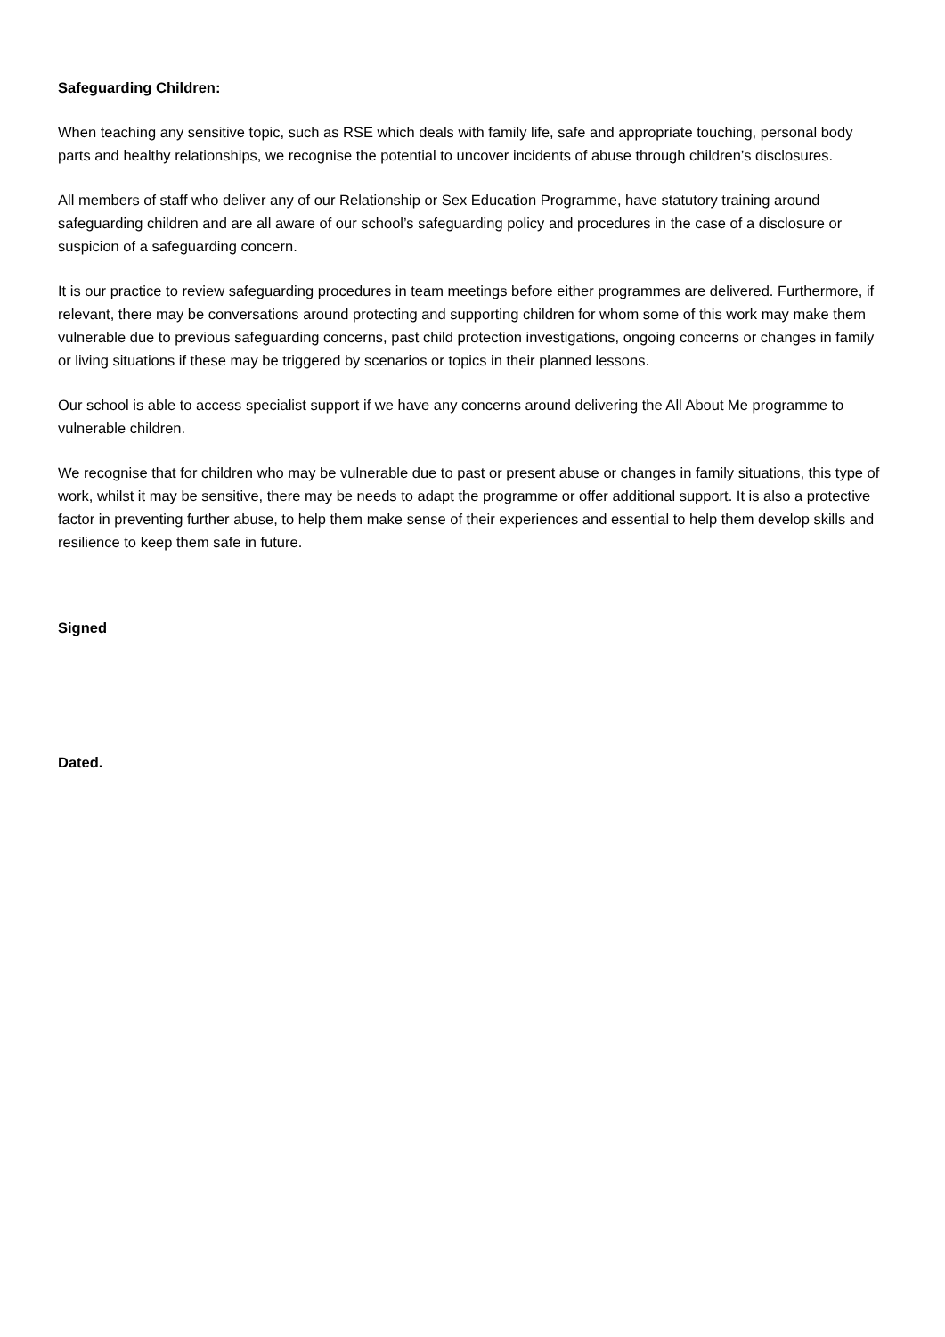Safeguarding Children:
When teaching any sensitive topic, such as RSE which deals with family life, safe and appropriate touching, personal body parts and healthy relationships, we recognise the potential to uncover incidents of abuse through children’s disclosures.
All members of staff who deliver any of our Relationship or Sex Education Programme, have statutory training around safeguarding children and are all aware of our school’s safeguarding policy and procedures in the case of a disclosure or suspicion of a safeguarding concern.
It is our practice to review safeguarding procedures in team meetings before either programmes are delivered. Furthermore, if relevant, there may be conversations around protecting and supporting children for whom some of this work may make them vulnerable due to previous safeguarding concerns, past child protection investigations, ongoing concerns or changes in family or living situations if these may be triggered by scenarios or topics in their planned lessons.
Our school is able to access specialist support if we have any concerns around delivering the All About Me programme to vulnerable children.
We recognise that for children who may be vulnerable due to past or present abuse or changes in family situations, this type of work, whilst it may be sensitive, there may be needs to adapt the programme or offer additional support. It is also a protective factor in preventing further abuse, to help them make sense of their experiences and essential to help them develop skills and resilience to keep them safe in future.
Signed
Dated.